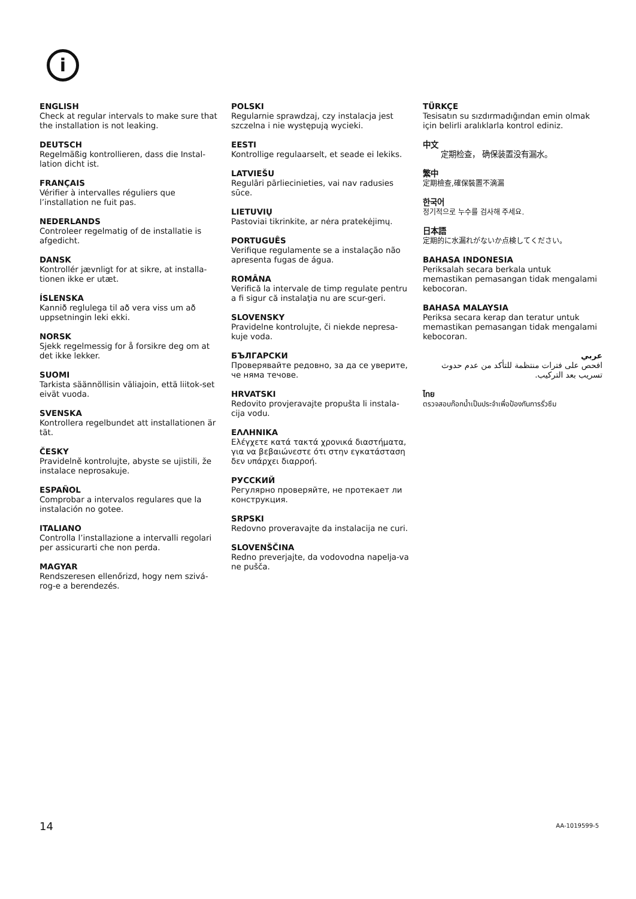i
ENGLISH
Check at regular intervals to make sure that the installation is not leaking.
DEUTSCH
Regelmäßig kontrollieren, dass die Instal-lation dicht ist.
FRANÇAIS
Vérifier à intervalles réguliers que l’installation ne fuit pas.
NEDERLANDS
Controleer regelmatig of de installatie is afgedicht.
DANSK
Kontrollér jævnligt for at sikre, at installa-tionen ikke er utæt.
ÍSLENSKA
Kannið reglulega til að vera viss um að uppsetningin leki ekki.
NORSK
Sjekk regelmessig for å forsikre deg om at det ikke lekker.
SUOMI
Tarkista säännöllisin väliajoin, että liitok-set eivät vuoda.
SVENSKA
Kontrollera regelbundet att installationen är tät.
ČESKY
Pravidelně kontrolujte, abyste se ujistili, že instalace neprosakuje.
ESPAÑOL
Comprobar a intervalos regulares que la instalación no gotee.
ITALIANO
Controlla l’installazione a intervalli regolari per assicurarti che non perda.
MAGYAR
Rendszeresen ellenőrizd, hogy nem szivá-rog-e a berendezés.
POLSKI
Regularnie sprawdzaj, czy instalacja jest szczelna i nie występują wycieki.
EESTI
Kontrollige regulaarselt, et seade ei lekiks.
LATVIEŠU
Regulāri pārliecinieties, vai nav radusies sūce.
LIETUVIŲ
Pastoviai tikrinkite, ar nėra pratekėjimų.
PORTUGUÊS
Verifique regulamente se a instalação não apresenta fugas de água.
ROMÂNA
Verifică la intervale de timp regulate pentru a fi sigur că instalaţia nu are scur-geri.
SLOVENSKY
Pravidelne kontrolujte, či niekde nepresa-kuje voda.
БЪЛГАРСКИ
Проверявайте редовно, за да се уверите, че няма течове.
HRVATSKI
Redovito provjeravajte propušta li instala-cija vodu.
ΕΛΛΗΝΙΚΑ
Ελέγχετε κατά τακτά χρονικά διαστήματα, για να βεβαιώνεστε ότι στην εγκατάσταση δεν υπάρχει διαρροή.
РУССКИЙ
Регулярно проверяйте, не протекает ли конструкция.
SRPSKI
Redovno proveravajte da instalacija ne curi.
SLOVENŠČINA
Redno preverjajte, da vodovodna napelja-va ne pušča.
TÜRKÇE
Tesisatın su sızdırmadığından emin olmak için belirli aralıklarla kontrol ediniz.
中文
定期检查， 确保装置没有漏水。
繁中
定期檢查,確保裝置不滴漏
한국어
정기적으로 누수를 검사해 주세요.
日本語
定期的に水漏れがないか点検してください。
BAHASA INDONESIA
Periksalah secara berkala untuk memastikan pemasangan tidak mengalami kebocoran.
BAHASA MALAYSIA
Periksa secara kerap dan teratur untuk memastikan pemasangan tidak mengalami kebocoran.
عربي
افحص على فترات منتظمة للتأكد من عدم حدوث تسريب بعد التركيب.
ไทย
ตรวจสอบก๊อกน้ำเป็นประจำเพื่อป้องกันการรั่วซึม
14 AA-1019599-5